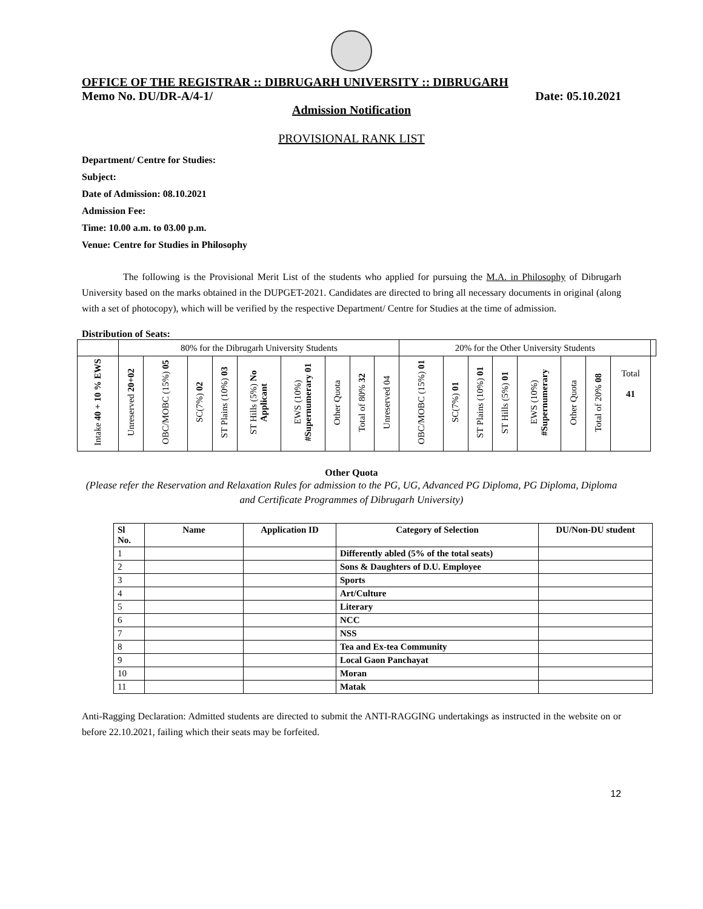OFFICE OF THE REGISTRAR :: DIBRUGARH UNIVERSITY :: DIBRUGARH
Memo No. DU/DR-A/4-1/ Date: 05.10.2021
Admission Notification
PROVISIONAL RANK LIST
Department/ Centre for Studies:
Subject:
Date of Admission: 08.10.2021
Admission Fee:
Time: 10.00 a.m. to 03.00 p.m.
Venue: Centre for Studies in Philosophy
The following is the Provisional Merit List of the students who applied for pursuing the M.A. in Philosophy of Dibrugarh University based on the marks obtained in the DUPGET-2021. Candidates are directed to bring all necessary documents in original (along with a set of photocopy), which will be verified by the respective Department/ Centre for Studies at the time of admission.
Distribution of Seats:
| | 80% for the Dibrugarh University Students | | | | | | | | | 20% for the Other University Students | | | | | | | | |
| Intake 40 + 10 % EWS | Unreserved 20+02 | OBC/MOBC (15%) 05 | SC(7%) 02 | ST Plains (10%) 03 | ST Hills (5%) No Applicant | EWS (10%) #Supernumerary 01 | Other Quota | Total of 80% 32 | Unreserved 04 | OBC/MOBC (15%) 01 | SC(7%) 01 | ST Plains (10%) 01 | ST Hills (5%) 01 | EWS (10%) #Supernumerary | Other Quota | Total of 20% 08 | Total 41 | |
Other Quota
(Please refer the Reservation and Relaxation Rules for admission to the PG, UG, Advanced PG Diploma, PG Diploma, Diploma and Certificate Programmes of Dibrugarh University)
| Sl No. | Name | Application ID | Category of Selection | DU/Non-DU student |
| --- | --- | --- | --- | --- |
| 1 | | | Differently abled (5% of the total seats) | |
| 2 | | | Sons & Daughters of D.U. Employee | |
| 3 | | | Sports | |
| 4 | | | Art/Culture | |
| 5 | | | Literary | |
| 6 | | | NCC | |
| 7 | | | NSS | |
| 8 | | | Tea and Ex-tea Community | |
| 9 | | | Local Gaon Panchayat | |
| 10 | | | Moran | |
| 11 | | | Matak | |
Anti-Ragging Declaration: Admitted students are directed to submit the ANTI-RAGGING undertakings as instructed in the website on or before 22.10.2021, failing which their seats may be forfeited.
12